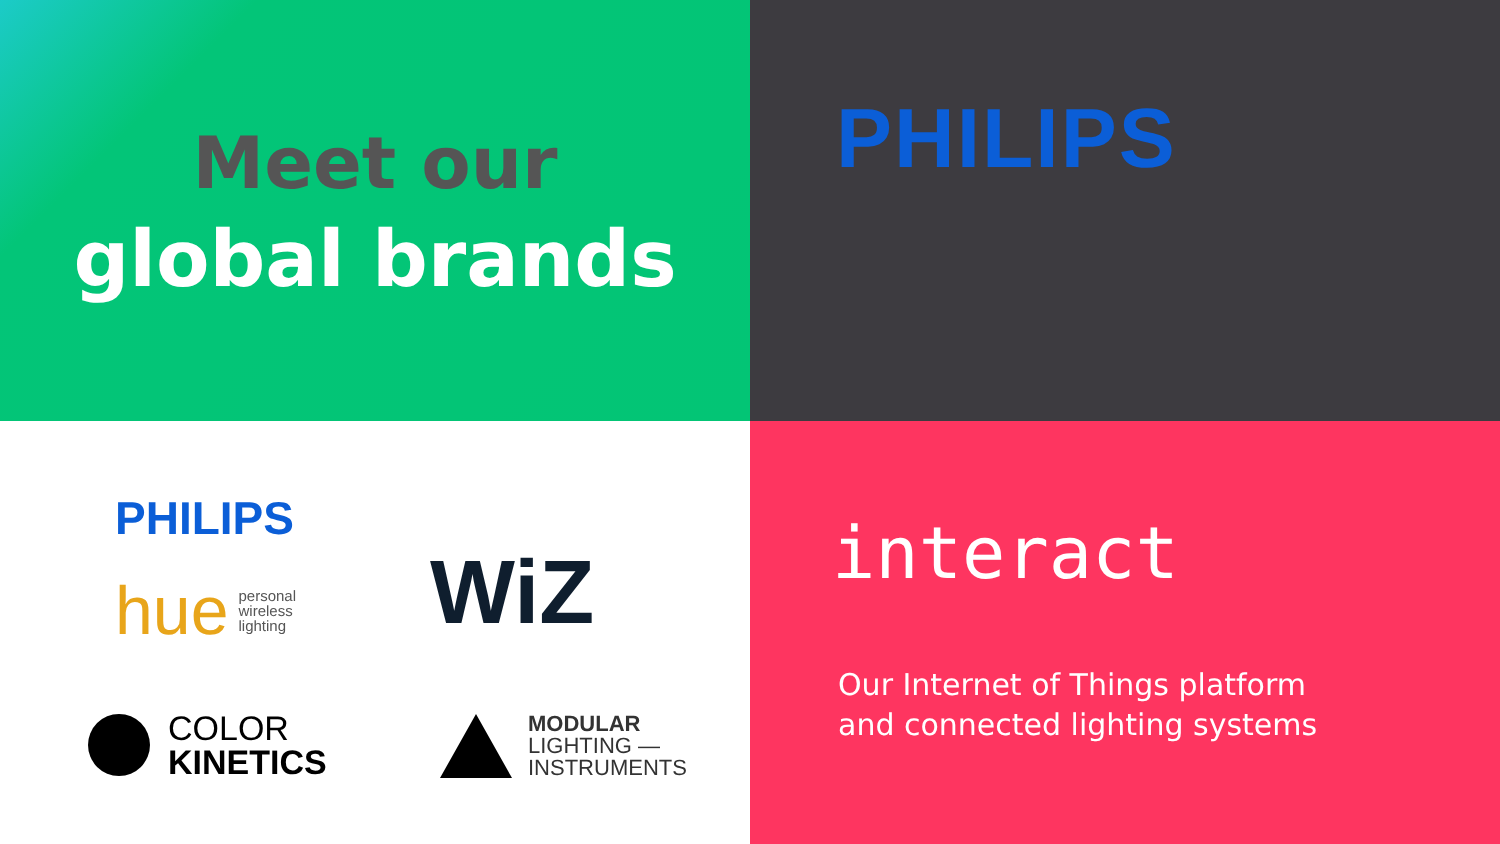Meet our
global brands
PHILIPS
PHILIPS
hue personal
wireless
lighting
WiZ
COLOR
KINETICS
MODULAR
LIGHTING —
INSTRUMENTS
interact
Our Internet of Things platform
and connected lighting systems